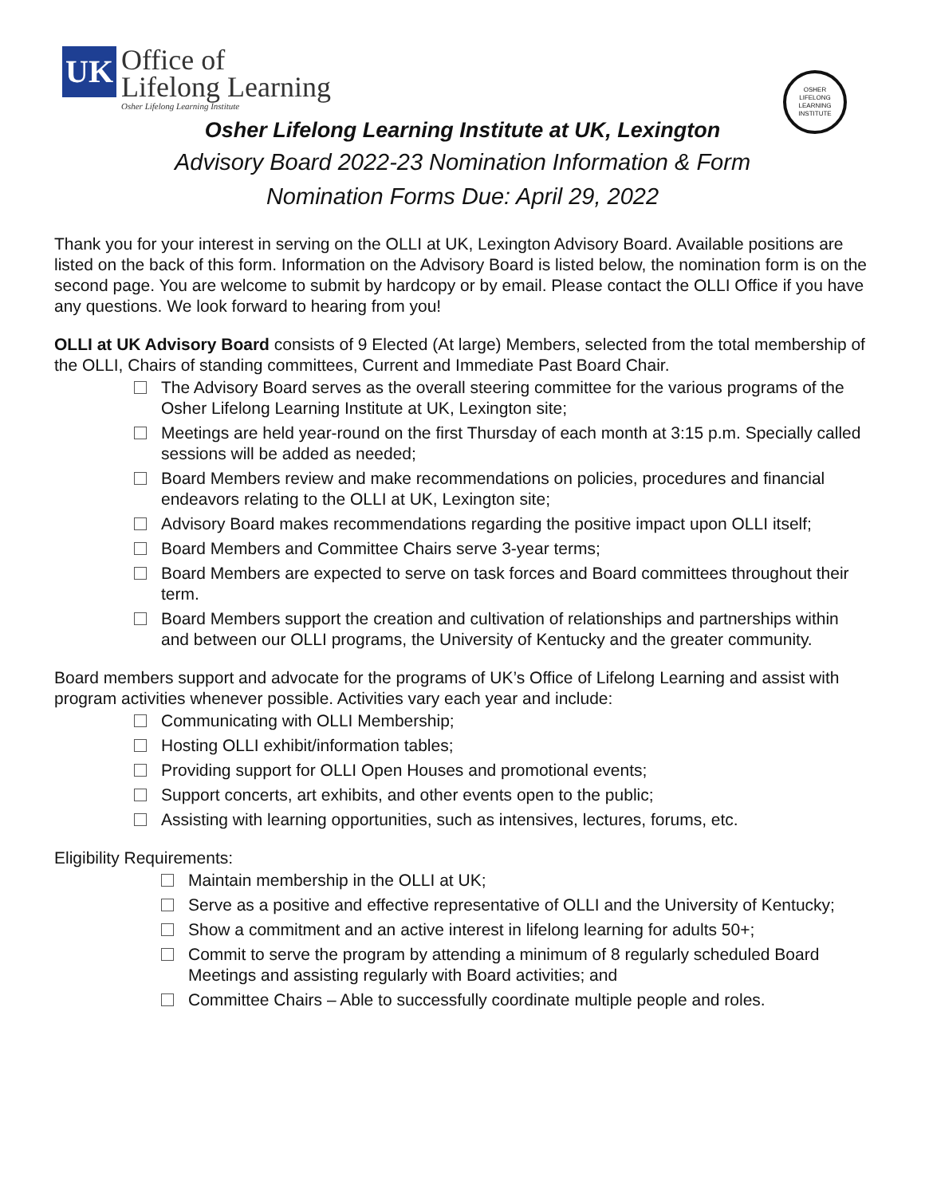UK
Office of
Lifelong Learning
Osher Lifelong Learning Institute
OSHER
LIFELONG
LEARNING
INSTITUTE
Osher Lifelong Learning Institute at UK, Lexington
Advisory Board 2022-23 Nomination Information & Form
Nomination Forms Due: April 29, 2022
Thank you for your interest in serving on the OLLI at UK, Lexington Advisory Board. Available positions are listed on the back of this form. Information on the Advisory Board is listed below, the nomination form is on the second page. You are welcome to submit by hardcopy or by email. Please contact the OLLI Office if you have any questions. We look forward to hearing from you!
OLLI at UK Advisory Board consists of 9 Elected (At large) Members, selected from the total membership of the OLLI, Chairs of standing committees, Current and Immediate Past Board Chair.
The Advisory Board serves as the overall steering committee for the various programs of the Osher Lifelong Learning Institute at UK, Lexington site;
Meetings are held year-round on the first Thursday of each month at 3:15 p.m. Specially called sessions will be added as needed;
Board Members review and make recommendations on policies, procedures and financial endeavors relating to the OLLI at UK, Lexington site;
Advisory Board makes recommendations regarding the positive impact upon OLLI itself;
Board Members and Committee Chairs serve 3-year terms;
Board Members are expected to serve on task forces and Board committees throughout their term.
Board Members support the creation and cultivation of relationships and partnerships within and between our OLLI programs, the University of Kentucky and the greater community.
Board members support and advocate for the programs of UK’s Office of Lifelong Learning and assist with program activities whenever possible. Activities vary each year and include:
Communicating with OLLI Membership;
Hosting OLLI exhibit/information tables;
Providing support for OLLI Open Houses and promotional events;
Support concerts, art exhibits, and other events open to the public;
Assisting with learning opportunities, such as intensives, lectures, forums, etc.
Eligibility Requirements:
Maintain membership in the OLLI at UK;
Serve as a positive and effective representative of OLLI and the University of Kentucky;
Show a commitment and an active interest in lifelong learning for adults 50+;
Commit to serve the program by attending a minimum of 8 regularly scheduled Board Meetings and assisting regularly with Board activities; and
Committee Chairs – Able to successfully coordinate multiple people and roles.